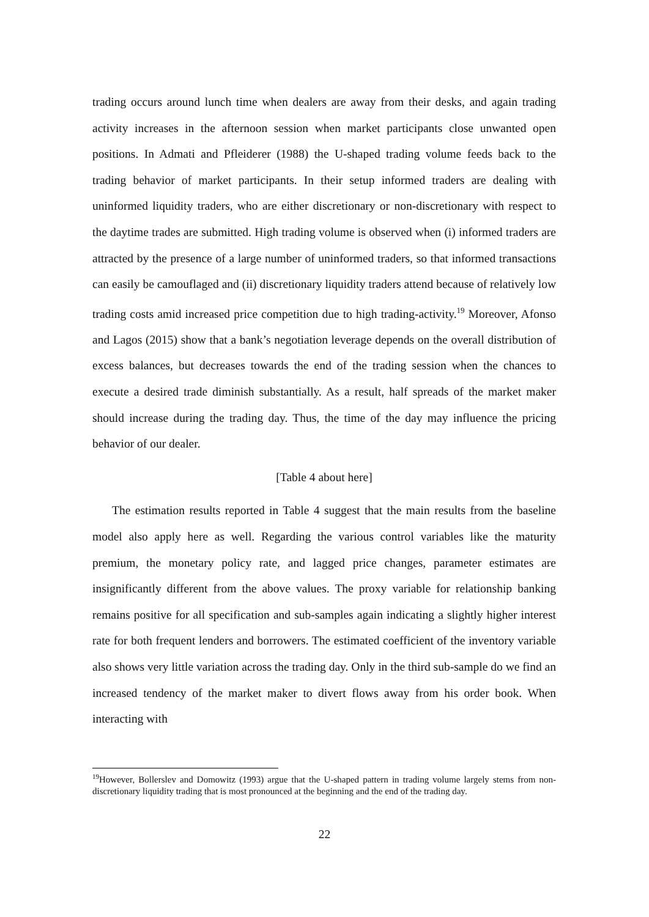trading occurs around lunch time when dealers are away from their desks, and again trading activity increases in the afternoon session when market participants close unwanted open positions. In Admati and Pfleiderer (1988) the U-shaped trading volume feeds back to the trading behavior of market participants. In their setup informed traders are dealing with uninformed liquidity traders, who are either discretionary or non-discretionary with respect to the daytime trades are submitted. High trading volume is observed when (i) informed traders are attracted by the presence of a large number of uninformed traders, so that informed transactions can easily be camouflaged and (ii) discretionary liquidity traders attend because of relatively low trading costs amid increased price competition due to high trading-activity.<sup>19</sup> Moreover, Afonso and Lagos (2015) show that a bank’s negotiation leverage depends on the overall distribution of excess balances, but decreases towards the end of the trading session when the chances to execute a desired trade diminish substantially. As a result, half spreads of the market maker should increase during the trading day. Thus, the time of the day may influence the pricing behavior of our dealer.
[Table 4 about here]
The estimation results reported in Table 4 suggest that the main results from the baseline model also apply here as well. Regarding the various control variables like the maturity premium, the monetary policy rate, and lagged price changes, parameter estimates are insignificantly different from the above values. The proxy variable for relationship banking remains positive for all specification and sub-samples again indicating a slightly higher interest rate for both frequent lenders and borrowers. The estimated coefficient of the inventory variable also shows very little variation across the trading day. Only in the third sub-sample do we find an increased tendency of the market maker to divert flows away from his order book. When interacting with
<sup>19</sup> However, Bollerslev and Domowitz (1993) argue that the U-shaped pattern in trading volume largely stems from non-discretionary liquidity trading that is most pronounced at the beginning and the end of the trading day.
22